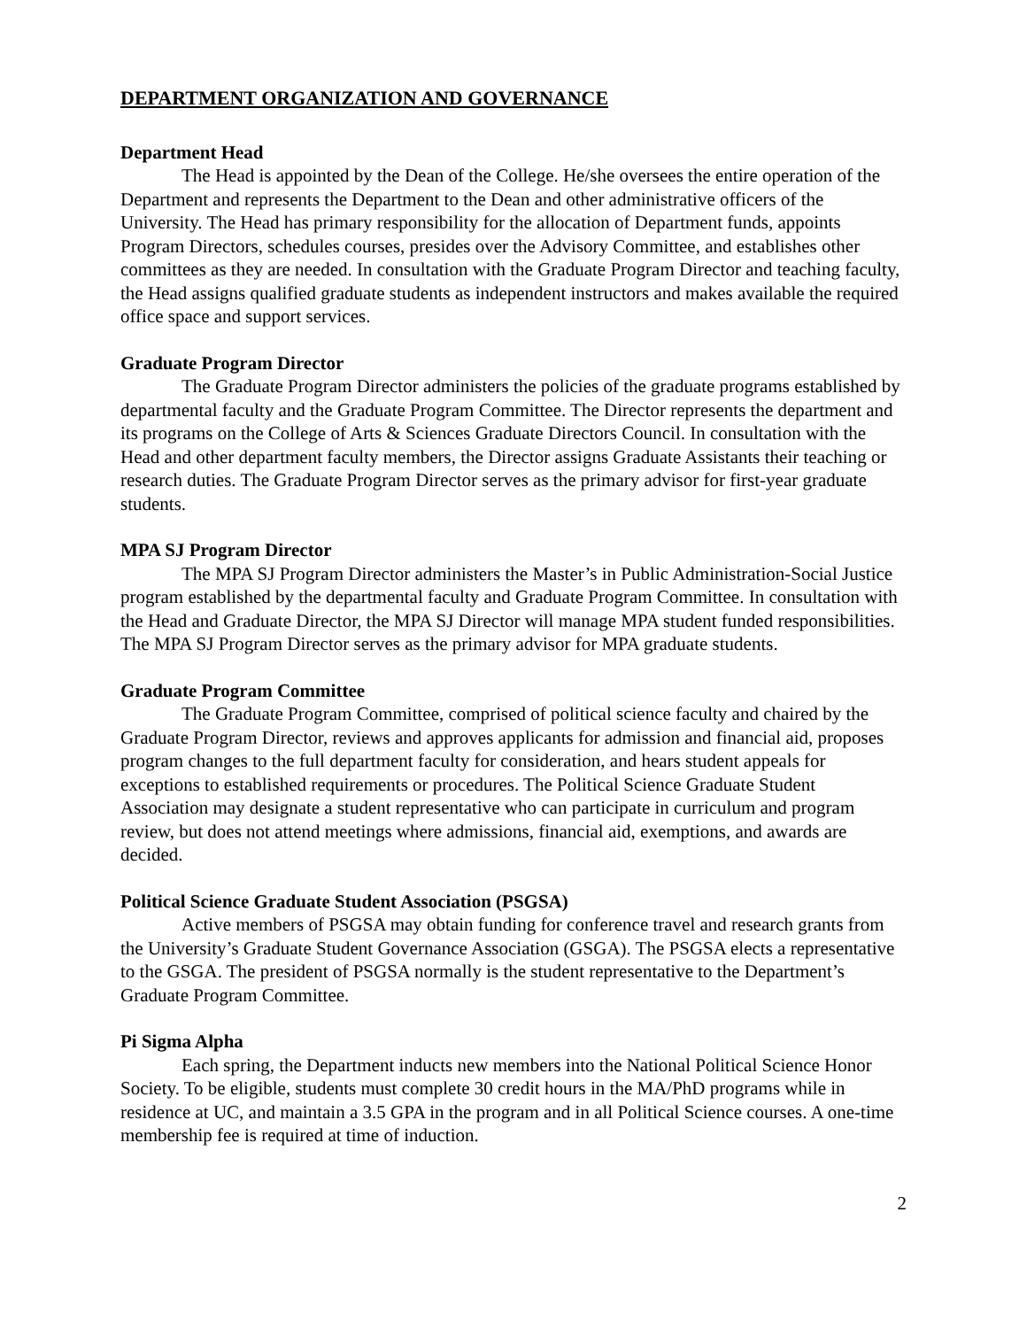DEPARTMENT ORGANIZATION AND GOVERNANCE
Department Head
The Head is appointed by the Dean of the College. He/she oversees the entire operation of the Department and represents the Department to the Dean and other administrative officers of the University. The Head has primary responsibility for the allocation of Department funds, appoints Program Directors, schedules courses, presides over the Advisory Committee, and establishes other committees as they are needed. In consultation with the Graduate Program Director and teaching faculty, the Head assigns qualified graduate students as independent instructors and makes available the required office space and support services.
Graduate Program Director
The Graduate Program Director administers the policies of the graduate programs established by departmental faculty and the Graduate Program Committee. The Director represents the department and its programs on the College of Arts & Sciences Graduate Directors Council. In consultation with the Head and other department faculty members, the Director assigns Graduate Assistants their teaching or research duties. The Graduate Program Director serves as the primary advisor for first-year graduate students.
MPA SJ Program Director
The MPA SJ Program Director administers the Master’s in Public Administration-Social Justice program established by the departmental faculty and Graduate Program Committee. In consultation with the Head and Graduate Director, the MPA SJ Director will manage MPA student funded responsibilities. The MPA SJ Program Director serves as the primary advisor for MPA graduate students.
Graduate Program Committee
The Graduate Program Committee, comprised of political science faculty and chaired by the Graduate Program Director, reviews and approves applicants for admission and financial aid, proposes program changes to the full department faculty for consideration, and hears student appeals for exceptions to established requirements or procedures. The Political Science Graduate Student Association may designate a student representative who can participate in curriculum and program review, but does not attend meetings where admissions, financial aid, exemptions, and awards are decided.
Political Science Graduate Student Association (PSGSA)
Active members of PSGSA may obtain funding for conference travel and research grants from the University’s Graduate Student Governance Association (GSGA). The PSGSA elects a representative to the GSGA. The president of PSGSA normally is the student representative to the Department’s Graduate Program Committee.
Pi Sigma Alpha
Each spring, the Department inducts new members into the National Political Science Honor Society. To be eligible, students must complete 30 credit hours in the MA/PhD programs while in residence at UC, and maintain a 3.5 GPA in the program and in all Political Science courses. A one-time membership fee is required at time of induction.
2